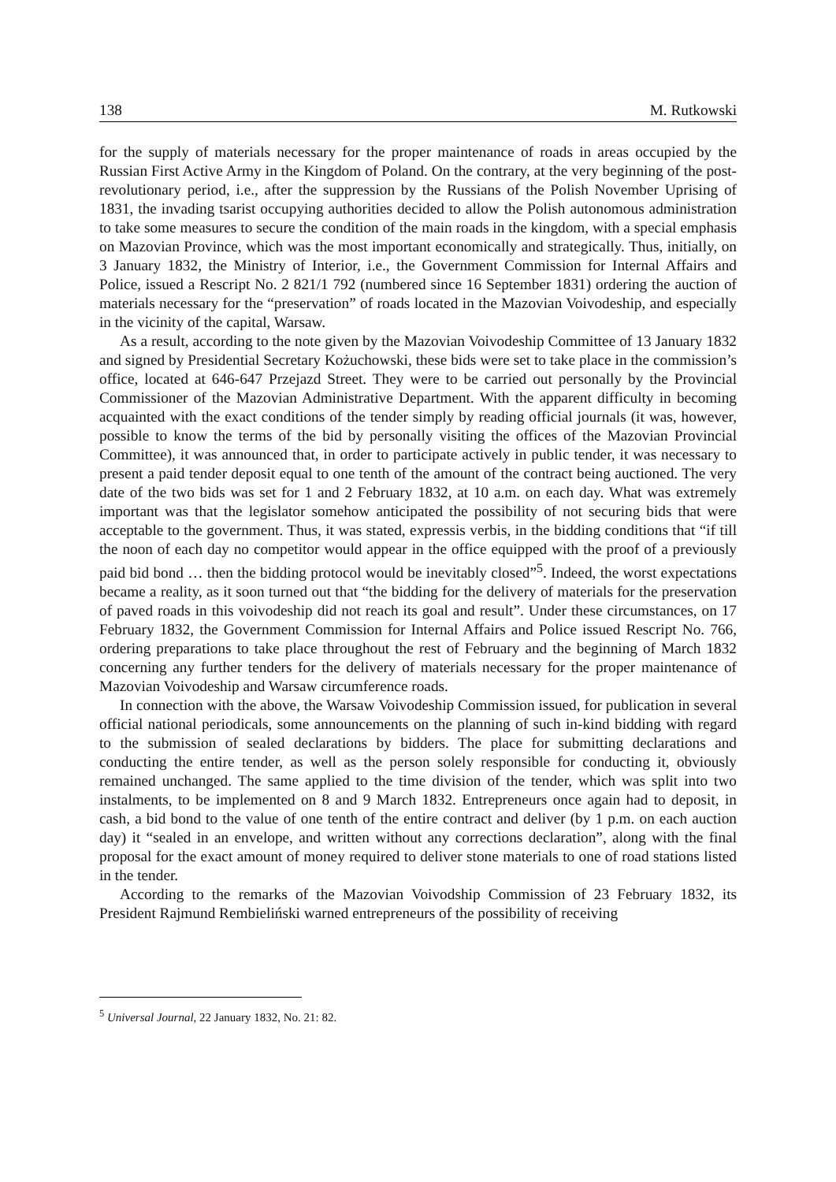138 M. Rutkowski
for the supply of materials necessary for the proper maintenance of roads in areas occupied by the Russian First Active Army in the Kingdom of Poland. On the contrary, at the very beginning of the post-revolutionary period, i.e., after the suppression by the Russians of the Polish November Uprising of 1831, the invading tsarist occupying authorities decided to allow the Polish autonomous administration to take some measures to secure the condition of the main roads in the kingdom, with a special emphasis on Mazovian Province, which was the most important economically and strategically. Thus, initially, on 3 January 1832, the Ministry of Interior, i.e., the Government Commission for Internal Affairs and Police, issued a Rescript No. 2 821/1 792 (numbered since 16 September 1831) ordering the auction of materials necessary for the “preservation” of roads located in the Mazovian Voivodeship, and especially in the vicinity of the capital, Warsaw.
As a result, according to the note given by the Mazovian Voivodeship Committee of 13 January 1832 and signed by Presidential Secretary Kożuchowski, these bids were set to take place in the commission’s office, located at 646-647 Przejazd Street. They were to be carried out personally by the Provincial Commissioner of the Mazovian Administrative Department. With the apparent difficulty in becoming acquainted with the exact conditions of the tender simply by reading official journals (it was, however, possible to know the terms of the bid by personally visiting the offices of the Mazovian Provincial Committee), it was announced that, in order to participate actively in public tender, it was necessary to present a paid tender deposit equal to one tenth of the amount of the contract being auctioned. The very date of the two bids was set for 1 and 2 February 1832, at 10 a.m. on each day. What was extremely important was that the legislator somehow anticipated the possibility of not securing bids that were acceptable to the government. Thus, it was stated, expressis verbis, in the bidding conditions that “if till the noon of each day no competitor would appear in the office equipped with the proof of a previously paid bid bond … then the bidding protocol would be inevitably closed”<sup>5</sup>. Indeed, the worst expectations became a reality, as it soon turned out that “the bidding for the delivery of materials for the preservation of paved roads in this voivodeship did not reach its goal and result”. Under these circumstances, on 17 February 1832, the Government Commission for Internal Affairs and Police issued Rescript No. 766, ordering preparations to take place throughout the rest of February and the beginning of March 1832 concerning any further tenders for the delivery of materials necessary for the proper maintenance of Mazovian Voivodeship and Warsaw circumference roads.
In connection with the above, the Warsaw Voivodeship Commission issued, for publication in several official national periodicals, some announcements on the planning of such in-kind bidding with regard to the submission of sealed declarations by bidders. The place for submitting declarations and conducting the entire tender, as well as the person solely responsible for conducting it, obviously remained unchanged. The same applied to the time division of the tender, which was split into two instalments, to be implemented on 8 and 9 March 1832. Entrepreneurs once again had to deposit, in cash, a bid bond to the value of one tenth of the entire contract and deliver (by 1 p.m. on each auction day) it “sealed in an envelope, and written without any corrections declaration”, along with the final proposal for the exact amount of money required to deliver stone materials to one of road stations listed in the tender.
According to the remarks of the Mazovian Voivodship Commission of 23 February 1832, its President Rajmund Rembieliński warned entrepreneurs of the possibility of receiving
<sup>5</sup> Universal Journal, 22 January 1832, No. 21: 82.